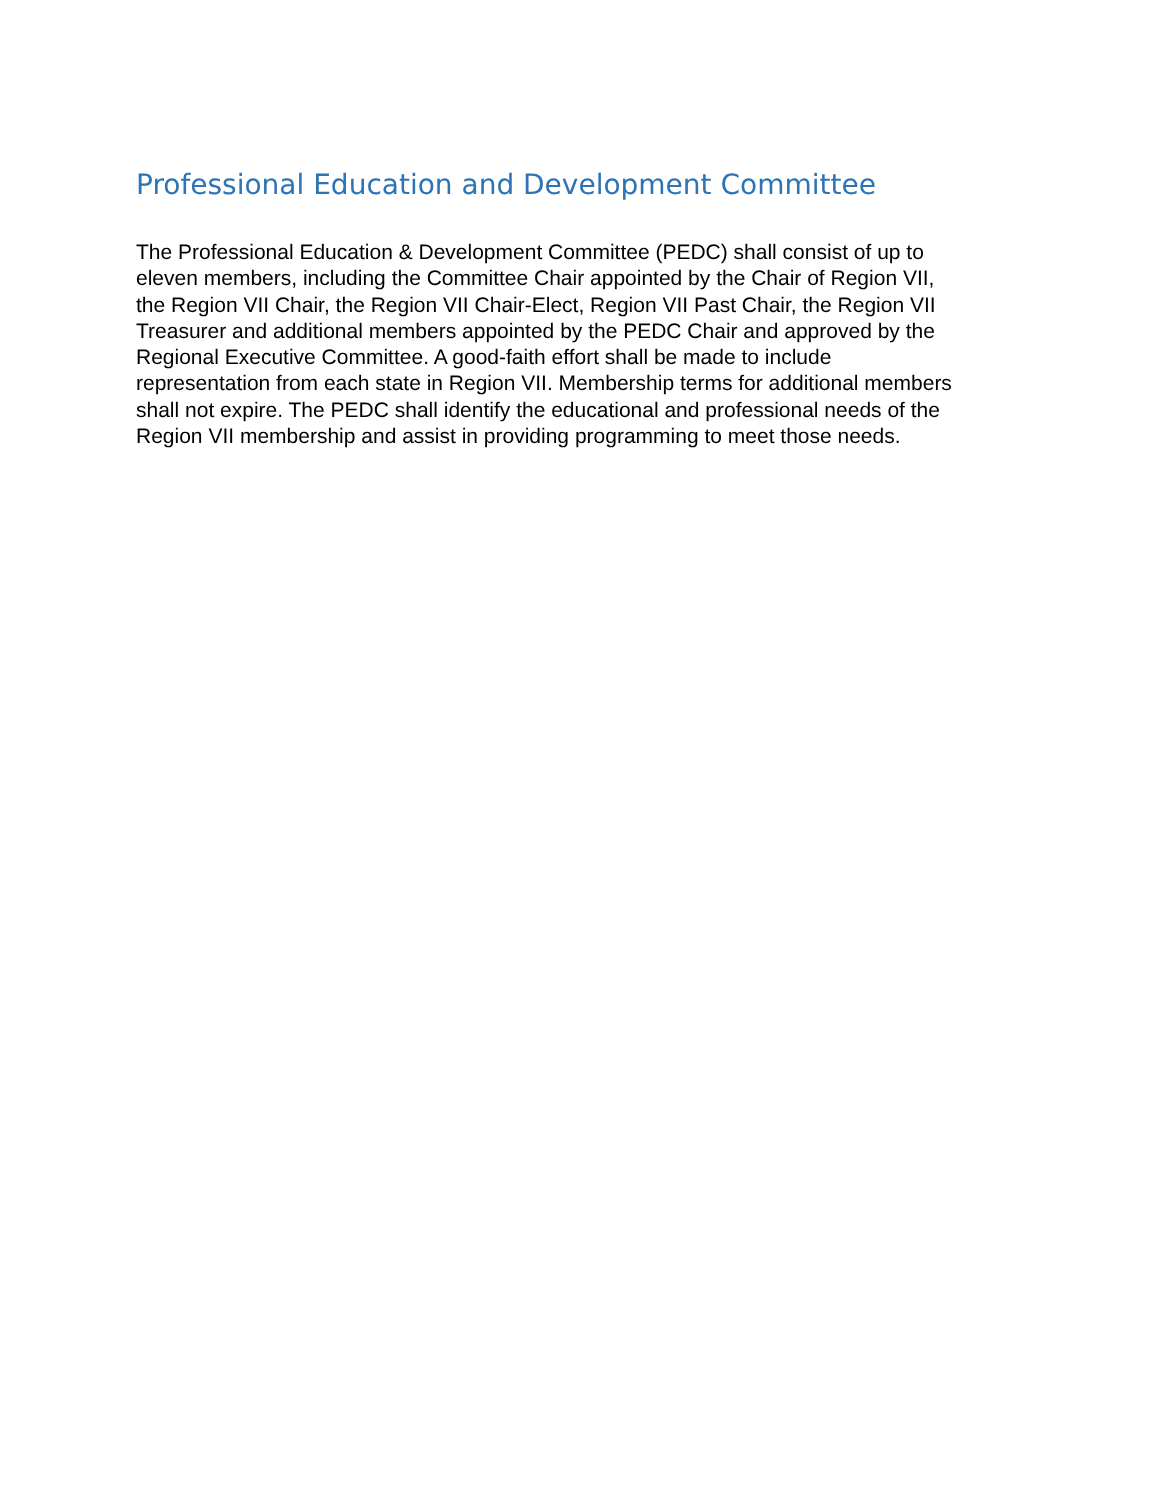Professional Education and Development Committee
The Professional Education & Development Committee (PEDC) shall consist of up to
eleven members, including the Committee Chair appointed by the Chair of Region VII,
the Region VII Chair, the Region VII Chair-Elect, Region VII Past Chair, the Region VII
Treasurer and additional members appointed by the PEDC Chair and approved by the
Regional Executive Committee. A good-faith effort shall be made to include
representation from each state in Region VII. Membership terms for additional members
shall not expire. The PEDC shall identify the educational and professional needs of the
Region VII membership and assist in providing programming to meet those needs.